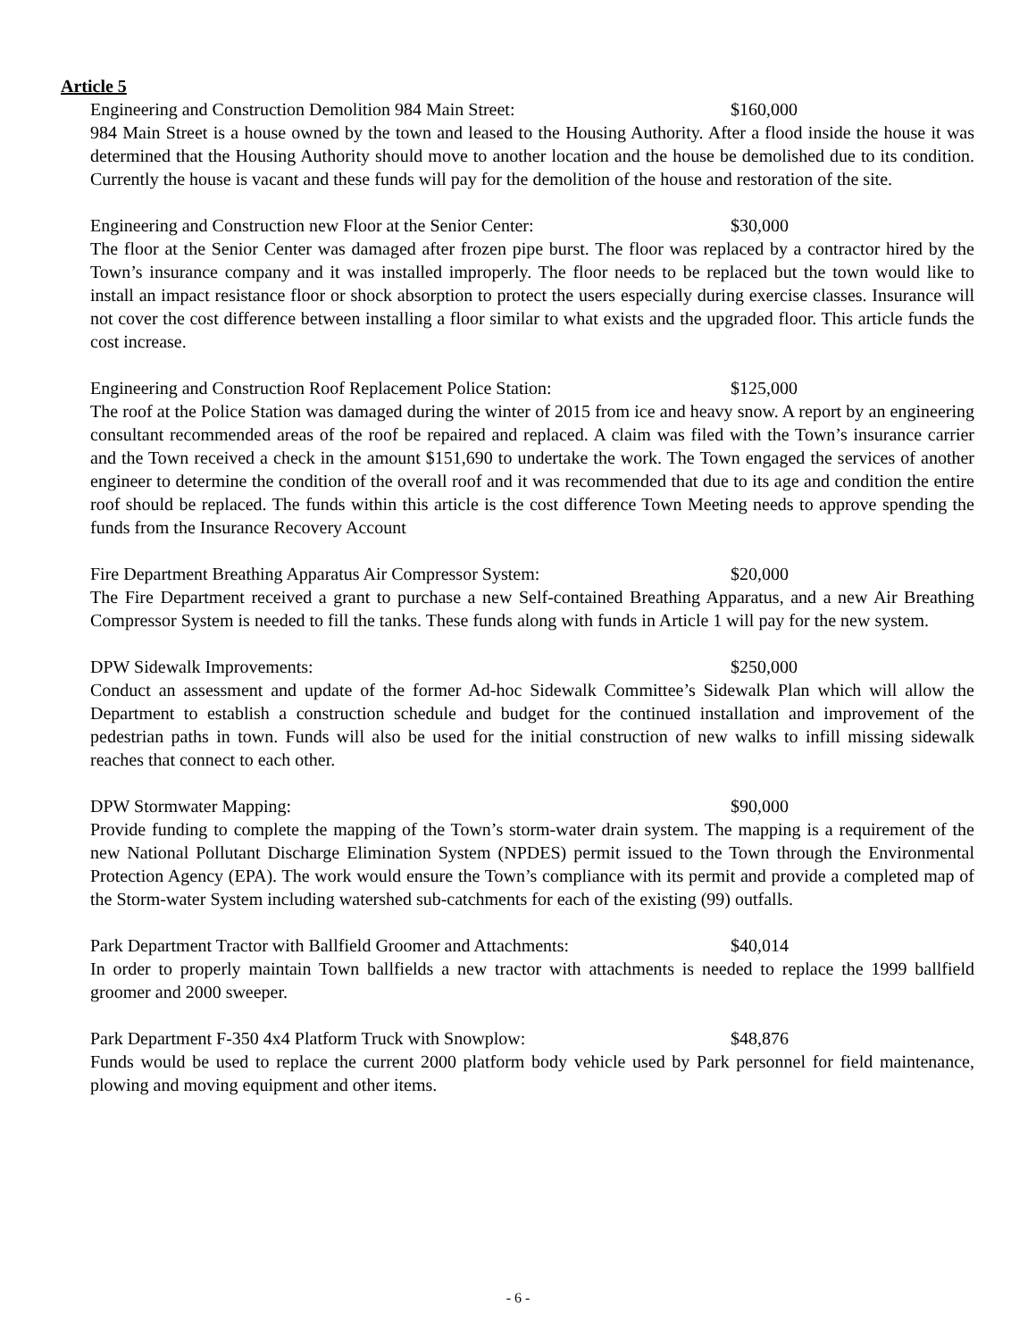Article 5
Engineering and Construction Demolition 984 Main Street: $160,000
984 Main Street is a house owned by the town and leased to the Housing Authority. After a flood inside the house it was determined that the Housing Authority should move to another location and the house be demolished due to its condition. Currently the house is vacant and these funds will pay for the demolition of the house and restoration of the site.
Engineering and Construction new Floor at the Senior Center: $30,000
The floor at the Senior Center was damaged after frozen pipe burst. The floor was replaced by a contractor hired by the Town’s insurance company and it was installed improperly. The floor needs to be replaced but the town would like to install an impact resistance floor or shock absorption to protect the users especially during exercise classes. Insurance will not cover the cost difference between installing a floor similar to what exists and the upgraded floor. This article funds the cost increase.
Engineering and Construction Roof Replacement Police Station: $125,000
The roof at the Police Station was damaged during the winter of 2015 from ice and heavy snow. A report by an engineering consultant recommended areas of the roof be repaired and replaced. A claim was filed with the Town’s insurance carrier and the Town received a check in the amount $151,690 to undertake the work. The Town engaged the services of another engineer to determine the condition of the overall roof and it was recommended that due to its age and condition the entire roof should be replaced. The funds within this article is the cost difference Town Meeting needs to approve spending the funds from the Insurance Recovery Account
Fire Department Breathing Apparatus Air Compressor System: $20,000
The Fire Department received a grant to purchase a new Self-contained Breathing Apparatus, and a new Air Breathing Compressor System is needed to fill the tanks. These funds along with funds in Article 1 will pay for the new system.
DPW Sidewalk Improvements: $250,000
Conduct an assessment and update of the former Ad-hoc Sidewalk Committee’s Sidewalk Plan which will allow the Department to establish a construction schedule and budget for the continued installation and improvement of the pedestrian paths in town. Funds will also be used for the initial construction of new walks to infill missing sidewalk reaches that connect to each other.
DPW Stormwater Mapping: $90,000
Provide funding to complete the mapping of the Town’s storm-water drain system. The mapping is a requirement of the new National Pollutant Discharge Elimination System (NPDES) permit issued to the Town through the Environmental Protection Agency (EPA). The work would ensure the Town’s compliance with its permit and provide a completed map of the Storm-water System including watershed sub-catchments for each of the existing (99) outfalls.
Park Department Tractor with Ballfield Groomer and Attachments: $40,014
In order to properly maintain Town ballfields a new tractor with attachments is needed to replace the 1999 ballfield groomer and 2000 sweeper.
Park Department F-350 4x4 Platform Truck with Snowplow: $48,876
Funds would be used to replace the current 2000 platform body vehicle used by Park personnel for field maintenance, plowing and moving equipment and other items.
- 6 -